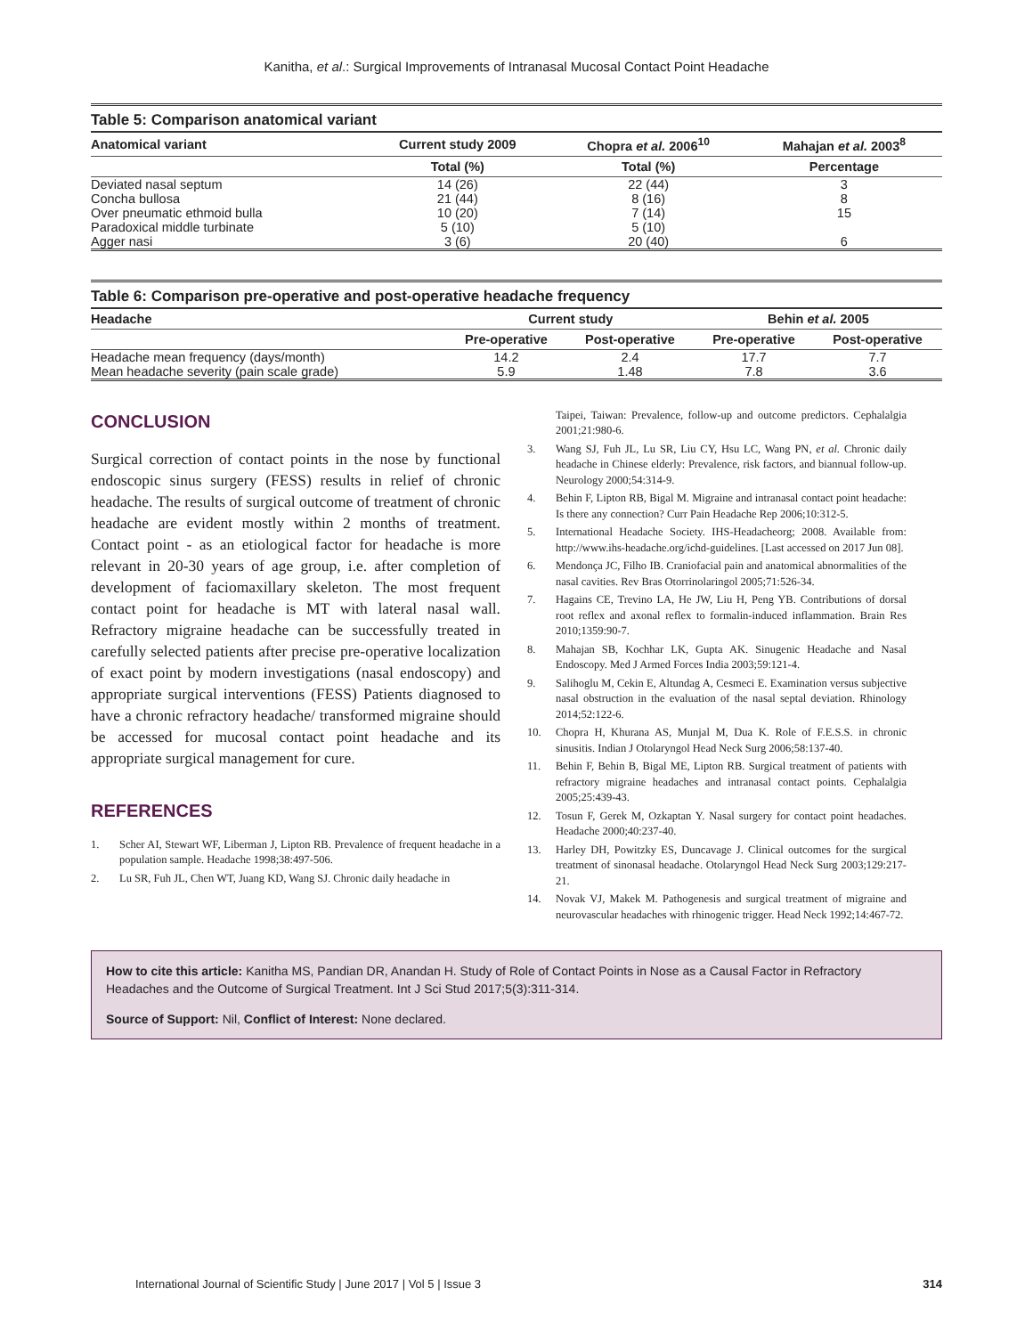Kanitha, et al.: Surgical Improvements of Intranasal Mucosal Contact Point Headache
Table 5: Comparison anatomical variant
| Anatomical variant | Current study 2009 | Chopra et al. 2006<sup>10</sup> | Mahajan et al. 2003<sup>8</sup> |
| --- | --- | --- | --- |
| | Total (%) | Total (%) | Percentage |
| Deviated nasal septum | 14 (26) | 22 (44) | 3 |
| Concha bullosa | 21 (44) | 8 (16) | 8 |
| Over pneumatic ethmoid bulla | 10 (20) | 7 (14) | 15 |
| Paradoxical middle turbinate | 5 (10) | 5 (10) | |
| Agger nasi | 3 (6) | 20 (40) | 6 |
Table 6: Comparison pre-operative and post-operative headache frequency
| Headache | Current study | | Behin et al. 2005 | |
| --- | --- | --- | --- | --- |
| | Pre-operative | Post-operative | Pre-operative | Post-operative |
| Headache mean frequency (days/month) | 14.2 | 2.4 | 17.7 | 7.7 |
| Mean headache severity (pain scale grade) | 5.9 | 1.48 | 7.8 | 3.6 |
CONCLUSION
Surgical correction of contact points in the nose by functional endoscopic sinus surgery (FESS) results in relief of chronic headache. The results of surgical outcome of treatment of chronic headache are evident mostly within 2 months of treatment. Contact point - as an etiological factor for headache is more relevant in 20-30 years of age group, i.e. after completion of development of faciomaxillary skeleton. The most frequent contact point for headache is MT with lateral nasal wall. Refractory migraine headache can be successfully treated in carefully selected patients after precise pre-operative localization of exact point by modern investigations (nasal endoscopy) and appropriate surgical interventions (FESS) Patients diagnosed to have a chronic refractory headache/ transformed migraine should be accessed for mucosal contact point headache and its appropriate surgical management for cure.
REFERENCES
1. Scher AI, Stewart WF, Liberman J, Lipton RB. Prevalence of frequent headache in a population sample. Headache 1998;38:497-506.
2. Lu SR, Fuh JL, Chen WT, Juang KD, Wang SJ. Chronic daily headache in
Taipei, Taiwan: Prevalence, follow-up and outcome predictors. Cephalalgia 2001;21:980-6.
3. Wang SJ, Fuh JL, Lu SR, Liu CY, Hsu LC, Wang PN, et al. Chronic daily headache in Chinese elderly: Prevalence, risk factors, and biannual follow-up. Neurology 2000;54:314-9.
4. Behin F, Lipton RB, Bigal M. Migraine and intranasal contact point headache: Is there any connection? Curr Pain Headache Rep 2006;10:312-5.
5. International Headache Society. IHS-Headacheorg; 2008. Available from: http://www.ihs-headache.org/ichd-guidelines. [Last accessed on 2017 Jun 08].
6. Mendonça JC, Filho IB. Craniofacial pain and anatomical abnormalities of the nasal cavities. Rev Bras Otorrinolaringol 2005;71:526-34.
7. Hagains CE, Trevino LA, He JW, Liu H, Peng YB. Contributions of dorsal root reflex and axonal reflex to formalin-induced inflammation. Brain Res 2010;1359:90-7.
8. Mahajan SB, Kochhar LK, Gupta AK. Sinugenic Headache and Nasal Endoscopy. Med J Armed Forces India 2003;59:121-4.
9. Salihoglu M, Cekin E, Altundag A, Cesmeci E. Examination versus subjective nasal obstruction in the evaluation of the nasal septal deviation. Rhinology 2014;52:122-6.
10. Chopra H, Khurana AS, Munjal M, Dua K. Role of F.E.S.S. in chronic sinusitis. Indian J Otolaryngol Head Neck Surg 2006;58:137-40.
11. Behin F, Behin B, Bigal ME, Lipton RB. Surgical treatment of patients with refractory migraine headaches and intranasal contact points. Cephalalgia 2005;25:439-43.
12. Tosun F, Gerek M, Ozkaptan Y. Nasal surgery for contact point headaches. Headache 2000;40:237-40.
13. Harley DH, Powitzky ES, Duncavage J. Clinical outcomes for the surgical treatment of sinonasal headache. Otolaryngol Head Neck Surg 2003;129:217-21.
14. Novak VJ, Makek M. Pathogenesis and surgical treatment of migraine and neurovascular headaches with rhinogenic trigger. Head Neck 1992;14:467-72.
How to cite this article: Kanitha MS, Pandian DR, Anandan H. Study of Role of Contact Points in Nose as a Causal Factor in Refractory Headaches and the Outcome of Surgical Treatment. Int J Sci Stud 2017;5(3):311-314.
Source of Support: Nil, Conflict of Interest: None declared.
International Journal of Scientific Study | June 2017 | Vol 5 | Issue 3 314